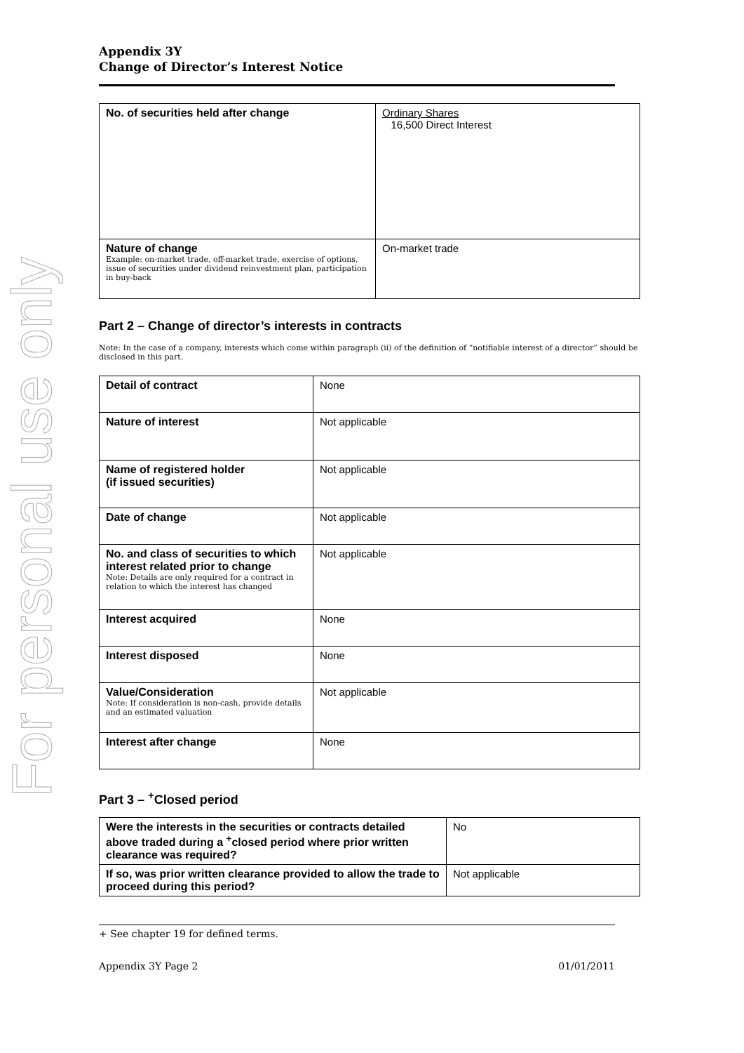For personal use only
Appendix 3Y
Change of Director’s Interest Notice
| No. of securities held after change | Ordinary Shares 16,500 Direct Interest |
| Nature of change Example: on-market trade, off-market trade, exercise of options, issue of securities under dividend reinvestment plan, participation in buy-back | On-market trade |
Part 2 – Change of director’s interests in contracts
Note: In the case of a company, interests which come within paragraph (ii) of the definition of “notifiable interest of a director” should be disclosed in this part.
| Detail of contract | None |
| Nature of interest | Not applicable |
| Name of registered holder (if issued securities) | Not applicable |
| Date of change | Not applicable |
| No. and class of securities to which interest related prior to change Note: Details are only required for a contract in relation to which the interest has changed | Not applicable |
| Interest acquired | None |
| Interest disposed | None |
| Value/Consideration Note: If consideration is non-cash, provide details and an estimated valuation | Not applicable |
| Interest after change | None |
Part 3 – <sup>+</sup>Closed period
| Were the interests in the securities or contracts detailed above traded during a <sup>+</sup>closed period where prior written clearance was required? | No |
| If so, was prior written clearance provided to allow the trade to proceed during this period? | Not applicable |
+ See chapter 19 for defined terms.
Appendix 3Y Page 2 01/01/2011